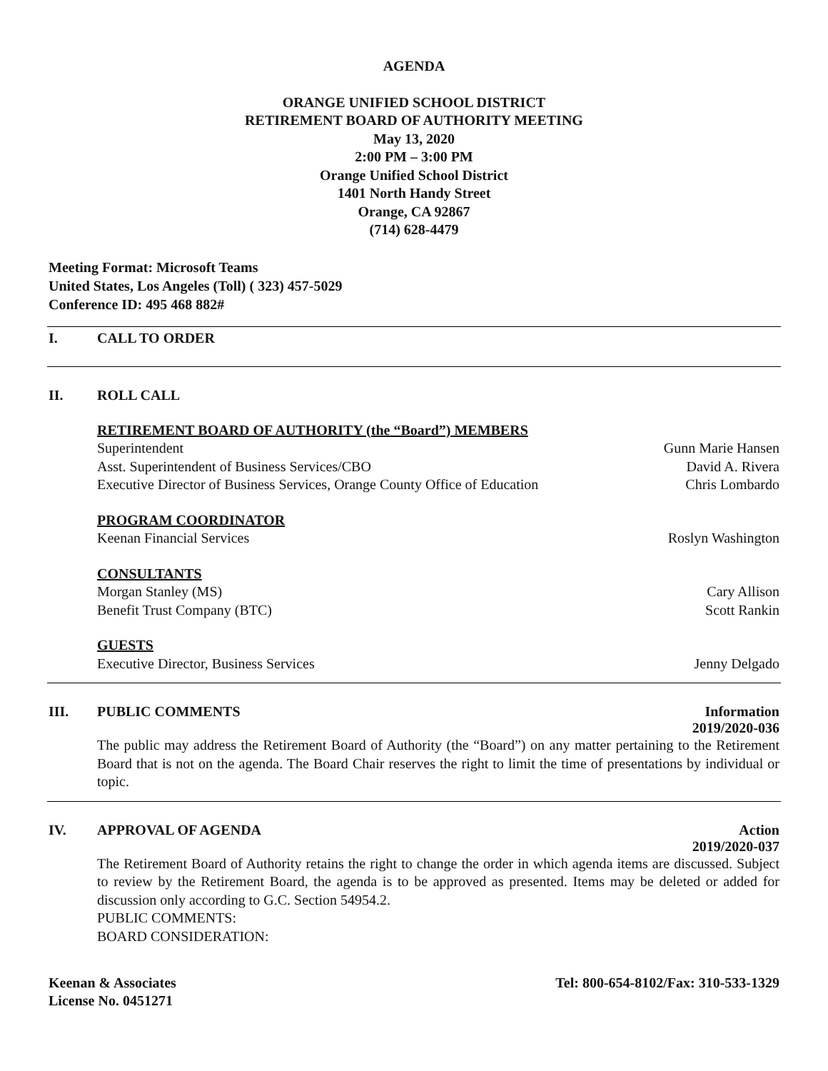AGENDA
ORANGE UNIFIED SCHOOL DISTRICT
RETIREMENT BOARD OF AUTHORITY MEETING
May 13, 2020
2:00 PM – 3:00 PM
Orange Unified School District
1401 North Handy Street
Orange, CA 92867
(714) 628-4479
Meeting Format: Microsoft Teams
United States, Los Angeles (Toll) ( 323) 457-5029
Conference ID: 495 468 882#
I. CALL TO ORDER
II. ROLL CALL
RETIREMENT BOARD OF AUTHORITY (the “Board”) MEMBERS
Superintendent Gunn Marie Hansen
Asst. Superintendent of Business Services/CBO David A. Rivera
Executive Director of Business Services, Orange County Office of Education Chris Lombardo
PROGRAM COORDINATOR
Keenan Financial Services Roslyn Washington
CONSULTANTS
Morgan Stanley (MS) Cary Allison
Benefit Trust Company (BTC) Scott Rankin
GUESTS
Executive Director, Business Services Jenny Delgado
III. PUBLIC COMMENTS Information
2019/2020-036
The public may address the Retirement Board of Authority (the “Board”) on any matter pertaining to the Retirement Board that is not on the agenda. The Board Chair reserves the right to limit the time of presentations by individual or topic.
IV. APPROVAL OF AGENDA Action
2019/2020-037
The Retirement Board of Authority retains the right to change the order in which agenda items are discussed. Subject to review by the Retirement Board, the agenda is to be approved as presented. Items may be deleted or added for discussion only according to G.C. Section 54954.2.
PUBLIC COMMENTS:
BOARD CONSIDERATION:
Keenan & Associates
License No. 0451271 Tel: 800-654-8102/Fax: 310-533-1329